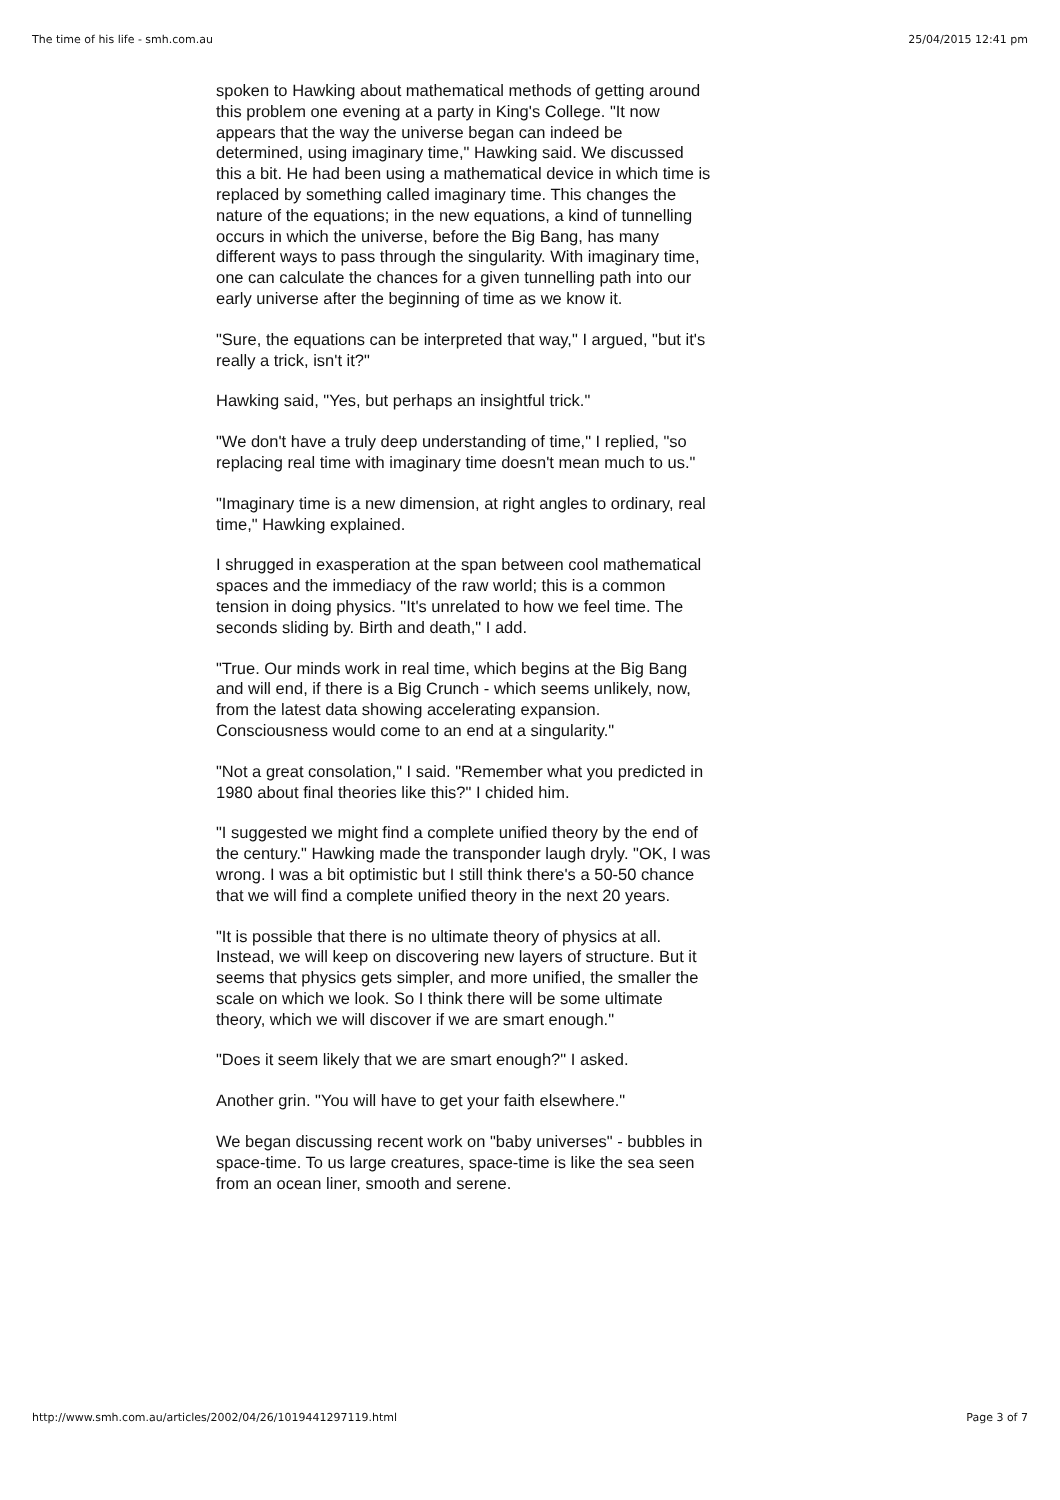The time of his life - smh.com.au 25/04/2015 12:41 pm
spoken to Hawking about mathematical methods of getting around this problem one evening at a party in King's College. "It now appears that the way the universe began can indeed be determined, using imaginary time," Hawking said. We discussed this a bit. He had been using a mathematical device in which time is replaced by something called imaginary time. This changes the nature of the equations; in the new equations, a kind of tunnelling occurs in which the universe, before the Big Bang, has many different ways to pass through the singularity. With imaginary time, one can calculate the chances for a given tunnelling path into our early universe after the beginning of time as we know it.
"Sure, the equations can be interpreted that way," I argued, "but it's really a trick, isn't it?"
Hawking said, "Yes, but perhaps an insightful trick."
"We don't have a truly deep understanding of time," I replied, "so replacing real time with imaginary time doesn't mean much to us."
"Imaginary time is a new dimension, at right angles to ordinary, real time," Hawking explained.
I shrugged in exasperation at the span between cool mathematical spaces and the immediacy of the raw world; this is a common tension in doing physics. "It's unrelated to how we feel time. The seconds sliding by. Birth and death," I add.
"True. Our minds work in real time, which begins at the Big Bang and will end, if there is a Big Crunch - which seems unlikely, now, from the latest data showing accelerating expansion. Consciousness would come to an end at a singularity."
"Not a great consolation," I said. "Remember what you predicted in 1980 about final theories like this?" I chided him.
"I suggested we might find a complete unified theory by the end of the century." Hawking made the transponder laugh dryly. "OK, I was wrong. I was a bit optimistic but I still think there's a 50-50 chance that we will find a complete unified theory in the next 20 years.
"It is possible that there is no ultimate theory of physics at all. Instead, we will keep on discovering new layers of structure. But it seems that physics gets simpler, and more unified, the smaller the scale on which we look. So I think there will be some ultimate theory, which we will discover if we are smart enough."
"Does it seem likely that we are smart enough?" I asked.
Another grin. "You will have to get your faith elsewhere."
We began discussing recent work on "baby universes" - bubbles in space-time. To us large creatures, space-time is like the sea seen from an ocean liner, smooth and serene.
http://www.smh.com.au/articles/2002/04/26/1019441297119.html Page 3 of 7